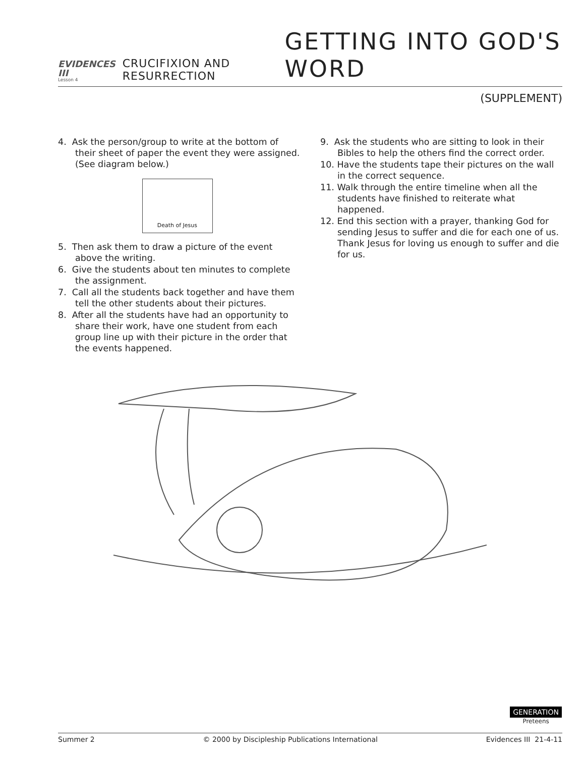EVIDENCES III
Lesson 4
CRUCIFIXION AND RESURRECTION
GETTING INTO GOD'S WORD
(SUPPLEMENT)
4. Ask the person/group to write at the bottom of their sheet of paper the event they were assigned. (See diagram below.)
Death of Jesus
5. Then ask them to draw a picture of the event above the writing.
6. Give the students about ten minutes to complete the assignment.
7. Call all the students back together and have them tell the other students about their pictures.
8. After all the students have had an opportunity to share their work, have one student from each group line up with their picture in the order that the events happened.
9. Ask the students who are sitting to look in their Bibles to help the others find the correct order.
10. Have the students tape their pictures on the wall in the correct sequence.
11. Walk through the entire timeline when all the students have finished to reiterate what happened.
12. End this section with a prayer, thanking God for sending Jesus to suffer and die for each one of us. Thank Jesus for loving us enough to suffer and die for us.
GENERATION
Preteens
Summer 2 © 2000 by Discipleship Publications International Evidences III 21-4-11